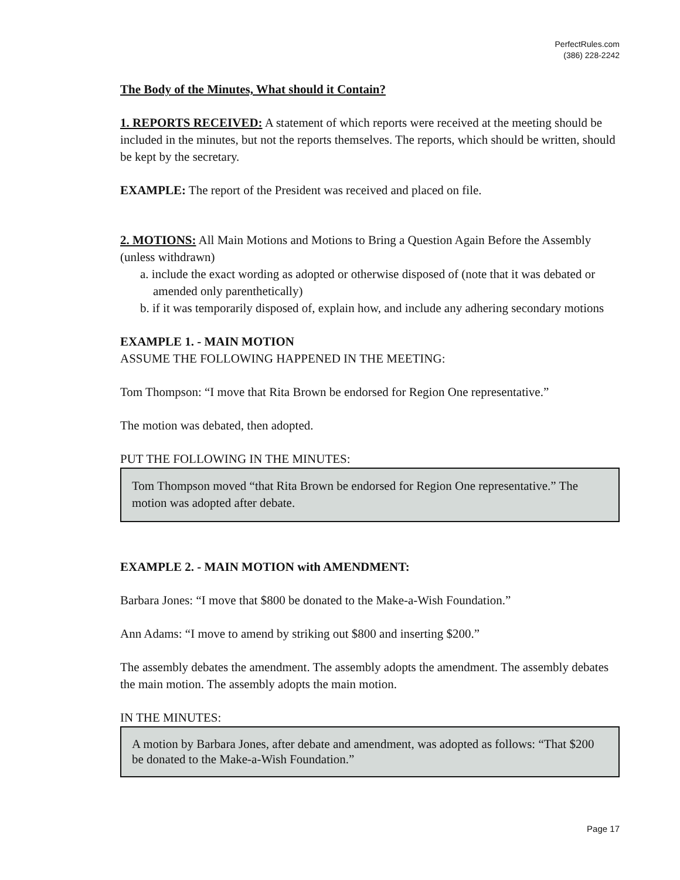PerfectRules.com
(386) 228-2242
The Body of the Minutes, What should it Contain?
1. REPORTS RECEIVED: A statement of which reports were received at the meeting should be included in the minutes, but not the reports themselves. The reports, which should be written, should be kept by the secretary.
EXAMPLE: The report of the President was received and placed on file.
2. MOTIONS: All Main Motions and Motions to Bring a Question Again Before the Assembly (unless withdrawn)
a. include the exact wording as adopted or otherwise disposed of (note that it was debated or amended only parenthetically)
b. if it was temporarily disposed of, explain how, and include any adhering secondary motions
EXAMPLE 1. - MAIN MOTION
ASSUME THE FOLLOWING HAPPENED IN THE MEETING:
Tom Thompson: “I move that Rita Brown be endorsed for Region One representative.”
The motion was debated, then adopted.
PUT THE FOLLOWING IN THE MINUTES:
Tom Thompson moved “that Rita Brown be endorsed for Region One representative.” The motion was adopted after debate.
EXAMPLE 2. - MAIN MOTION with AMENDMENT:
Barbara Jones: “I move that $800 be donated to the Make-a-Wish Foundation.”
Ann Adams: “I move to amend by striking out $800 and inserting $200.”
The assembly debates the amendment. The assembly adopts the amendment. The assembly debates the main motion. The assembly adopts the main motion.
IN THE MINUTES:
A motion by Barbara Jones, after debate and amendment, was adopted as follows: “That $200 be donated to the Make-a-Wish Foundation.”
Page 17